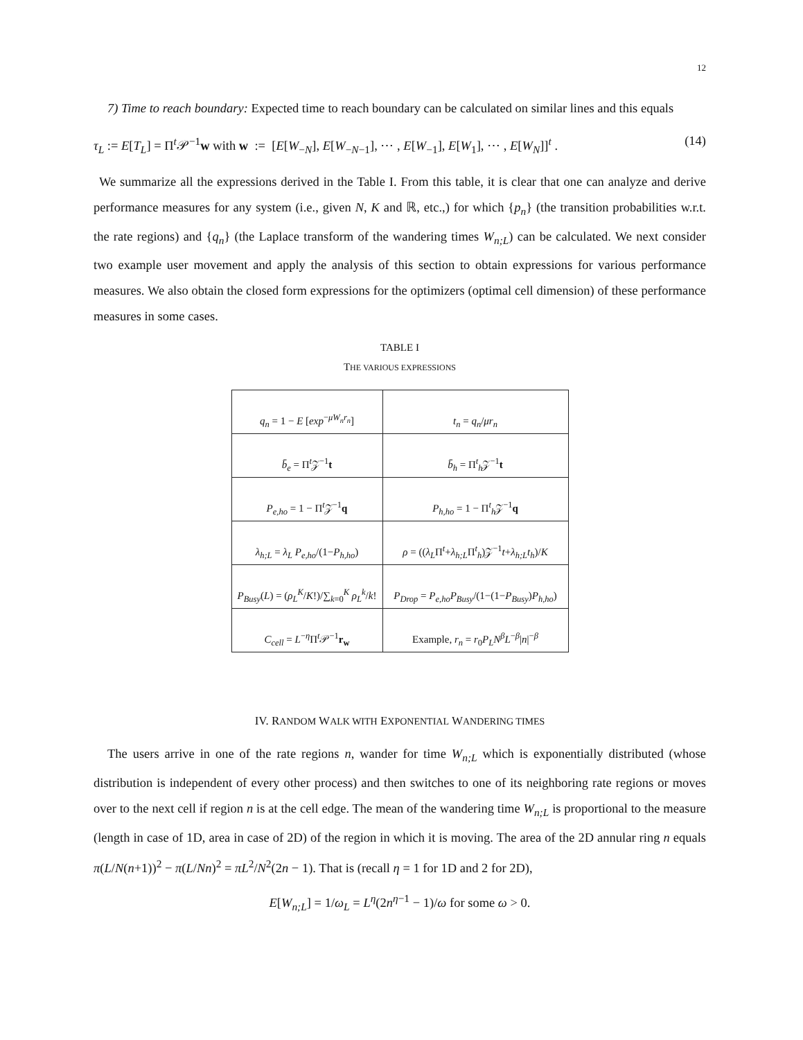12
7) Time to reach boundary: Expected time to reach boundary can be calculated on similar lines and this equals
τ<sub>L</sub> := E[T<sub>L</sub>] = Π<sup>t</sup>𝒫<sup>−1</sup>w with w := [E[W<sub>−N</sub>], E[W<sub>−N−1</sub>], ⋯ , E[W<sub>−1</sub>], E[W<sub>1</sub>], ⋯ , E[W<sub>N</sub>]]<sup>t</sup> . (14)
We summarize all the expressions derived in the Table I. From this table, it is clear that one can analyze and derive performance measures for any system (i.e., given N, K and ℝ, etc.,) for which {p<sub>n</sub>} (the transition probabilities w.r.t. the rate regions) and {q<sub>n</sub>} (the Laplace transform of the wandering times W<sub>n;L</sub>) can be calculated. We next consider two example user movement and apply the analysis of this section to obtain expressions for various performance measures. We also obtain the closed form expressions for the optimizers (optimal cell dimension) of these performance measures in some cases.
TABLE I
THE VARIOUS EXPRESSIONS
| q<sub>n</sub> = 1 − E [ exp<sup>−μW<sub>n</sub>r<sub>n</sub></sup>] | t<sub>n</sub> = q<sub>n</sub> / μr<sub>n</sub> |
| b̄<sub>e</sub> = Π<sup>t</sup>𝒵<sup>−1</sup> t | b̄<sub>h</sub> = Π<sup>t</sup><sub>h</sub>𝒵<sup>−1</sup> t |
| P<sub>e,ho</sub> = 1 − Π<sup>t</sup>𝒵<sup>−1</sup> q | P<sub>h,ho</sub> = 1 − Π<sup>t</sup><sub>h</sub>𝒵<sup>−1</sup> q |
| λ<sub>h;L</sub> = λ<sub>L</sub> P<sub>e,ho</sub> /(1− P<sub>h,ho</sub> ) | ρ = (( λ<sub>L</sub> Π<sup>t</sup>+ λ<sub>h;L</sub> Π<sup>t</sup><sub>h</sub>)𝒵<sup>−1</sup> t + λ<sub>h;L</sub>t<sub>h</sub> )/ K |
| P<sub>Busy</sub> ( L ) = ( ρ<sub>L</sub><sup>K</sup> / K !)/∑<sub>k=0</sub><sup>K</sup> ρ<sub>L</sub><sup>k</sup> / k ! | P<sub>Drop</sub> = P<sub>e,ho</sub>P<sub>Busy</sub> /(1−(1− P<sub>Busy</sub> ) P<sub>h,ho</sub> ) |
| C<sub>cell</sub> = L<sup>−η</sup>Π<sup>t</sup>𝒫<sup>−1</sup> r<sub>w</sub> | Example, r<sub>n</sub> = r<sub>0</sub> P<sub>L</sub>N<sup>β</sup>L<sup>−β</sup>/ n /<sup>−β</sup> |
IV. RANDOM WALK WITH EXPONENTIAL WANDERING TIMES
The users arrive in one of the rate regions n, wander for time W<sub>n;L</sub> which is exponentially distributed (whose distribution is independent of every other process) and then switches to one of its neighboring rate regions or moves over to the next cell if region n is at the cell edge. The mean of the wandering time W<sub>n;L</sub> is proportional to the measure (length in case of 1D, area in case of 2D) of the region in which it is moving. The area of the 2D annular ring n equals π(L/N(n+1))<sup>2</sup> − π(L/Nn)<sup>2</sup> = πL<sup>2</sup>/N<sup>2</sup>(2n − 1). That is (recall η = 1 for 1D and 2 for 2D),
E[W<sub>n;L</sub>] = 1/ω<sub>L</sub> = L<sup>η</sup>(2n<sup>η−1</sup> − 1)/ω for some ω > 0.